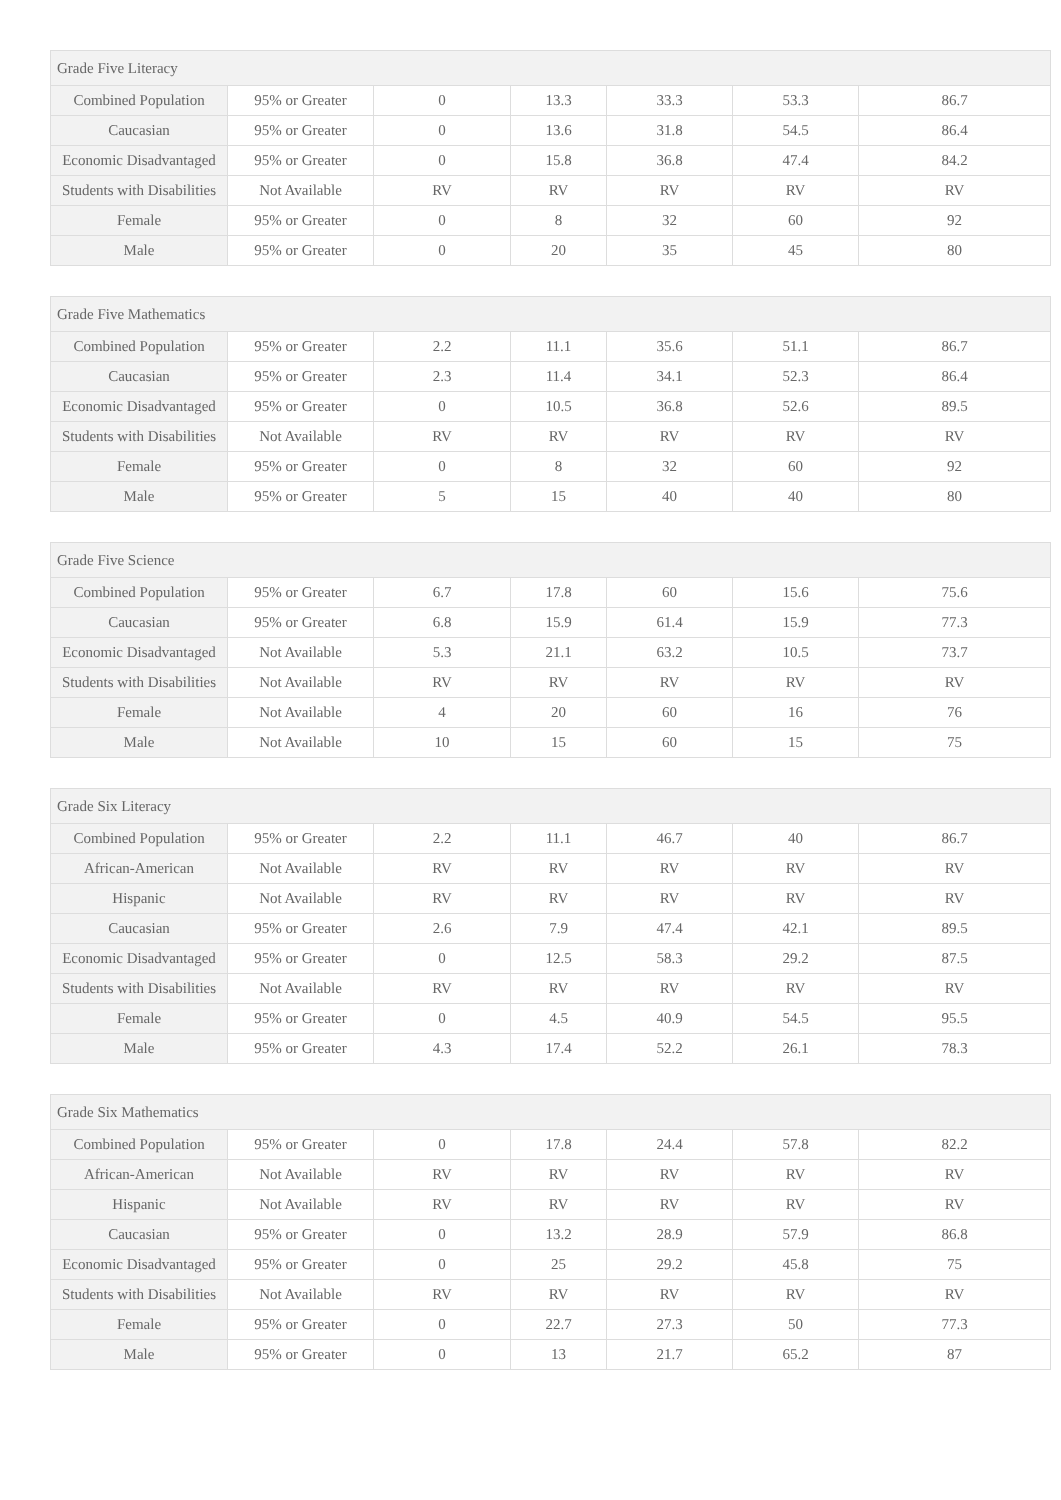| Grade Five Literacy | | | | | | |
| --- | --- | --- | --- | --- | --- | --- |
| Combined Population | 95% or Greater | 0 | 13.3 | 33.3 | 53.3 | 86.7 |
| Caucasian | 95% or Greater | 0 | 13.6 | 31.8 | 54.5 | 86.4 |
| Economic Disadvantaged | 95% or Greater | 0 | 15.8 | 36.8 | 47.4 | 84.2 |
| Students with Disabilities | Not Available | RV | RV | RV | RV | RV |
| Female | 95% or Greater | 0 | 8 | 32 | 60 | 92 |
| Male | 95% or Greater | 0 | 20 | 35 | 45 | 80 |
| Grade Five Mathematics | | | | | | |
| --- | --- | --- | --- | --- | --- | --- |
| Combined Population | 95% or Greater | 2.2 | 11.1 | 35.6 | 51.1 | 86.7 |
| Caucasian | 95% or Greater | 2.3 | 11.4 | 34.1 | 52.3 | 86.4 |
| Economic Disadvantaged | 95% or Greater | 0 | 10.5 | 36.8 | 52.6 | 89.5 |
| Students with Disabilities | Not Available | RV | RV | RV | RV | RV |
| Female | 95% or Greater | 0 | 8 | 32 | 60 | 92 |
| Male | 95% or Greater | 5 | 15 | 40 | 40 | 80 |
| Grade Five Science | | | | | | |
| --- | --- | --- | --- | --- | --- | --- |
| Combined Population | 95% or Greater | 6.7 | 17.8 | 60 | 15.6 | 75.6 |
| Caucasian | 95% or Greater | 6.8 | 15.9 | 61.4 | 15.9 | 77.3 |
| Economic Disadvantaged | Not Available | 5.3 | 21.1 | 63.2 | 10.5 | 73.7 |
| Students with Disabilities | Not Available | RV | RV | RV | RV | RV |
| Female | Not Available | 4 | 20 | 60 | 16 | 76 |
| Male | Not Available | 10 | 15 | 60 | 15 | 75 |
| Grade Six Literacy | | | | | | |
| --- | --- | --- | --- | --- | --- | --- |
| Combined Population | 95% or Greater | 2.2 | 11.1 | 46.7 | 40 | 86.7 |
| African-American | Not Available | RV | RV | RV | RV | RV |
| Hispanic | Not Available | RV | RV | RV | RV | RV |
| Caucasian | 95% or Greater | 2.6 | 7.9 | 47.4 | 42.1 | 89.5 |
| Economic Disadvantaged | 95% or Greater | 0 | 12.5 | 58.3 | 29.2 | 87.5 |
| Students with Disabilities | Not Available | RV | RV | RV | RV | RV |
| Female | 95% or Greater | 0 | 4.5 | 40.9 | 54.5 | 95.5 |
| Male | 95% or Greater | 4.3 | 17.4 | 52.2 | 26.1 | 78.3 |
| Grade Six Mathematics | | | | | | |
| --- | --- | --- | --- | --- | --- | --- |
| Combined Population | 95% or Greater | 0 | 17.8 | 24.4 | 57.8 | 82.2 |
| African-American | Not Available | RV | RV | RV | RV | RV |
| Hispanic | Not Available | RV | RV | RV | RV | RV |
| Caucasian | 95% or Greater | 0 | 13.2 | 28.9 | 57.9 | 86.8 |
| Economic Disadvantaged | 95% or Greater | 0 | 25 | 29.2 | 45.8 | 75 |
| Students with Disabilities | Not Available | RV | RV | RV | RV | RV |
| Female | 95% or Greater | 0 | 22.7 | 27.3 | 50 | 77.3 |
| Male | 95% or Greater | 0 | 13 | 21.7 | 65.2 | 87 |